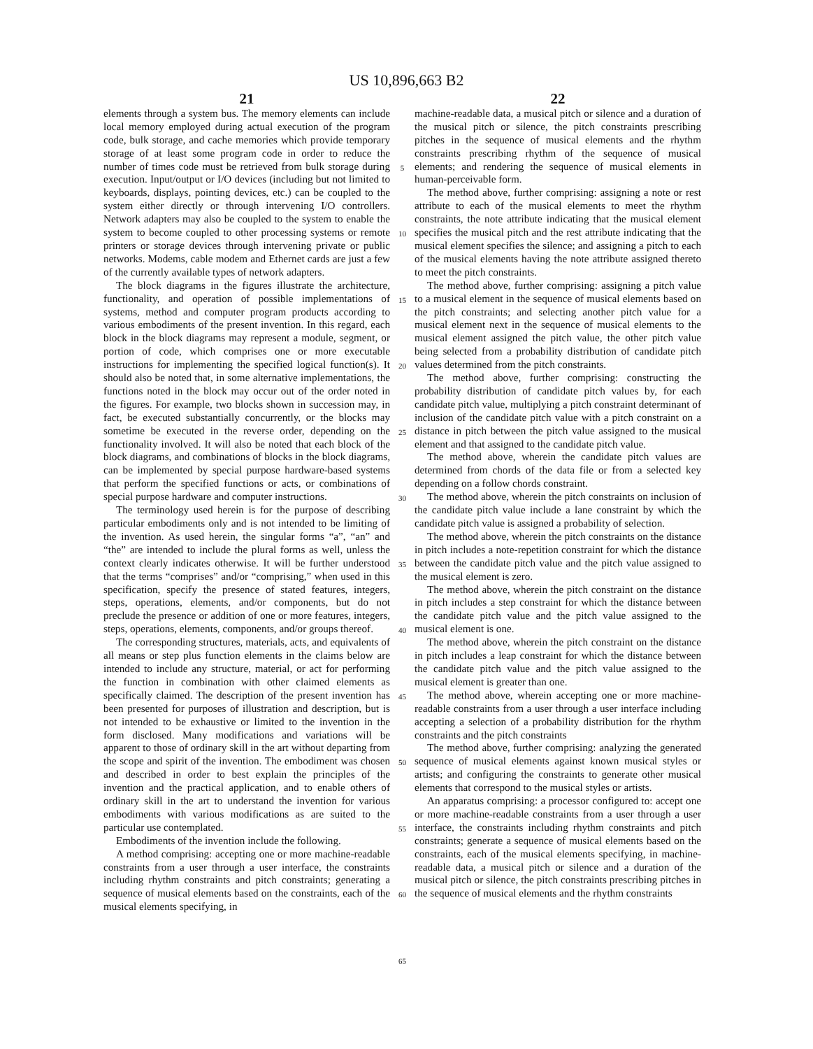US 10,896,663 B2
21
elements through a system bus. The memory elements can include local memory employed during actual execution of the program code, bulk storage, and cache memories which provide temporary storage of at least some program code in order to reduce the number of times code must be retrieved from bulk storage during execution. Input/output or I/O devices (including but not limited to keyboards, displays, pointing devices, etc.) can be coupled to the system either directly or through intervening I/O controllers. Network adapters may also be coupled to the system to enable the system to become coupled to other processing systems or remote printers or storage devices through intervening private or public networks. Modems, cable modem and Ethernet cards are just a few of the currently available types of network adapters.
The block diagrams in the figures illustrate the architecture, functionality, and operation of possible implementations of systems, method and computer program products according to various embodiments of the present invention. In this regard, each block in the block diagrams may represent a module, segment, or portion of code, which comprises one or more executable instructions for implementing the specified logical function(s). It should also be noted that, in some alternative implementations, the functions noted in the block may occur out of the order noted in the figures. For example, two blocks shown in succession may, in fact, be executed substantially concurrently, or the blocks may sometime be executed in the reverse order, depending on the functionality involved. It will also be noted that each block of the block diagrams, and combinations of blocks in the block diagrams, can be implemented by special purpose hardware-based systems that perform the specified functions or acts, or combinations of special purpose hardware and computer instructions.
The terminology used herein is for the purpose of describing particular embodiments only and is not intended to be limiting of the invention. As used herein, the singular forms “a”, “an” and “the” are intended to include the plural forms as well, unless the context clearly indicates otherwise. It will be further understood that the terms “comprises” and/or “comprising,” when used in this specification, specify the presence of stated features, integers, steps, operations, elements, and/or components, but do not preclude the presence or addition of one or more features, integers, steps, operations, elements, components, and/or groups thereof.
The corresponding structures, materials, acts, and equivalents of all means or step plus function elements in the claims below are intended to include any structure, material, or act for performing the function in combination with other claimed elements as specifically claimed. The description of the present invention has been presented for purposes of illustration and description, but is not intended to be exhaustive or limited to the invention in the form disclosed. Many modifications and variations will be apparent to those of ordinary skill in the art without departing from the scope and spirit of the invention. The embodiment was chosen and described in order to best explain the principles of the invention and the practical application, and to enable others of ordinary skill in the art to understand the invention for various embodiments with various modifications as are suited to the particular use contemplated.
Embodiments of the invention include the following.
A method comprising: accepting one or more machine-readable constraints from a user through a user interface, the constraints including rhythm constraints and pitch constraints; generating a sequence of musical elements based on the constraints, each of the musical elements specifying, in
5
10
15
20
25
30
35
40
45
50
55
60
65
22
machine-readable data, a musical pitch or silence and a duration of the musical pitch or silence, the pitch constraints prescribing pitches in the sequence of musical elements and the rhythm constraints prescribing rhythm of the sequence of musical elements; and rendering the sequence of musical elements in human-perceivable form.
The method above, further comprising: assigning a note or rest attribute to each of the musical elements to meet the rhythm constraints, the note attribute indicating that the musical element specifies the musical pitch and the rest attribute indicating that the musical element specifies the silence; and assigning a pitch to each of the musical elements having the note attribute assigned thereto to meet the pitch constraints.
The method above, further comprising: assigning a pitch value to a musical element in the sequence of musical elements based on the pitch constraints; and selecting another pitch value for a musical element next in the sequence of musical elements to the musical element assigned the pitch value, the other pitch value being selected from a probability distribution of candidate pitch values determined from the pitch constraints.
The method above, further comprising: constructing the probability distribution of candidate pitch values by, for each candidate pitch value, multiplying a pitch constraint determinant of inclusion of the candidate pitch value with a pitch constraint on a distance in pitch between the pitch value assigned to the musical element and that assigned to the candidate pitch value.
The method above, wherein the candidate pitch values are determined from chords of the data file or from a selected key depending on a follow chords constraint.
The method above, wherein the pitch constraints on inclusion of the candidate pitch value include a lane constraint by which the candidate pitch value is assigned a probability of selection.
The method above, wherein the pitch constraints on the distance in pitch includes a note-repetition constraint for which the distance between the candidate pitch value and the pitch value assigned to the musical element is zero.
The method above, wherein the pitch constraint on the distance in pitch includes a step constraint for which the distance between the candidate pitch value and the pitch value assigned to the musical element is one.
The method above, wherein the pitch constraint on the distance in pitch includes a leap constraint for which the distance between the candidate pitch value and the pitch value assigned to the musical element is greater than one.
The method above, wherein accepting one or more machine-readable constraints from a user through a user interface including accepting a selection of a probability distribution for the rhythm constraints and the pitch constraints
The method above, further comprising: analyzing the generated sequence of musical elements against known musical styles or artists; and configuring the constraints to generate other musical elements that correspond to the musical styles or artists.
An apparatus comprising: a processor configured to: accept one or more machine-readable constraints from a user through a user interface, the constraints including rhythm constraints and pitch constraints; generate a sequence of musical elements based on the constraints, each of the musical elements specifying, in machine-readable data, a musical pitch or silence and a duration of the musical pitch or silence, the pitch constraints prescribing pitches in the sequence of musical elements and the rhythm constraints